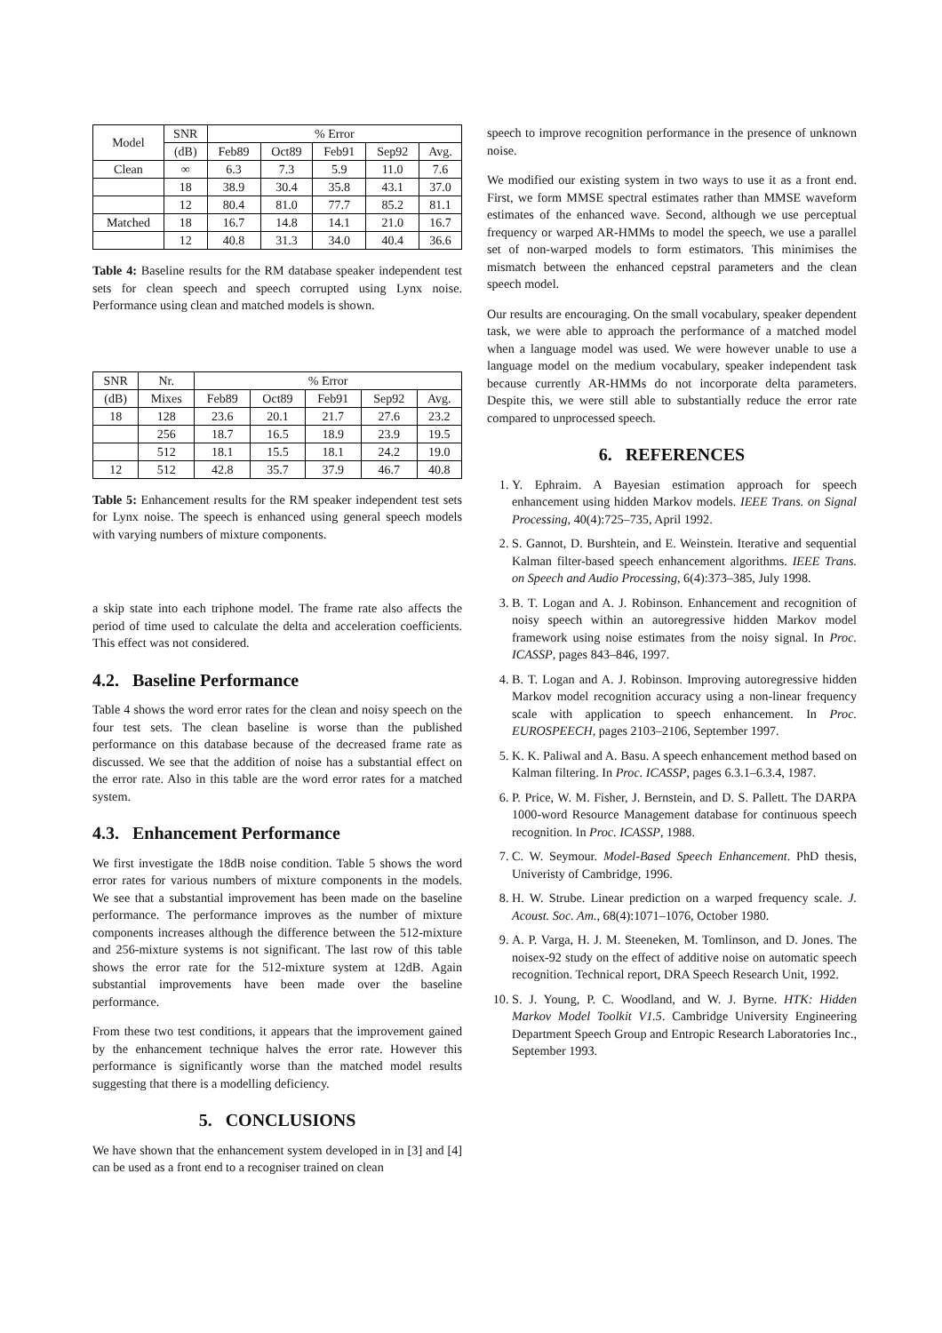| Model | SNR | % Error | | | | |
| --- | --- | --- | --- | --- | --- | --- |
| | (dB) | Feb89 | Oct89 | Feb91 | Sep92 | Avg. |
| Clean | ∞ | 6.3 | 7.3 | 5.9 | 11.0 | 7.6 |
| | 18 | 38.9 | 30.4 | 35.8 | 43.1 | 37.0 |
| | 12 | 80.4 | 81.0 | 77.7 | 85.2 | 81.1 |
| Matched | 18 | 16.7 | 14.8 | 14.1 | 21.0 | 16.7 |
| | 12 | 40.8 | 31.3 | 34.0 | 40.4 | 36.6 |
Table 4: Baseline results for the RM database speaker independent test sets for clean speech and speech corrupted using Lynx noise. Performance using clean and matched models is shown.
| SNR | Nr. | % Error | | | | |
| --- | --- | --- | --- | --- | --- | --- |
| (dB) | Mixes | Feb89 | Oct89 | Feb91 | Sep92 | Avg. |
| 18 | 128 | 23.6 | 20.1 | 21.7 | 27.6 | 23.2 |
| | 256 | 18.7 | 16.5 | 18.9 | 23.9 | 19.5 |
| | 512 | 18.1 | 15.5 | 18.1 | 24.2 | 19.0 |
| 12 | 512 | 42.8 | 35.7 | 37.9 | 46.7 | 40.8 |
Table 5: Enhancement results for the RM speaker independent test sets for Lynx noise. The speech is enhanced using general speech models with varying numbers of mixture components.
a skip state into each triphone model. The frame rate also affects the period of time used to calculate the delta and acceleration coefficients. This effect was not considered.
4.2. Baseline Performance
Table 4 shows the word error rates for the clean and noisy speech on the four test sets. The clean baseline is worse than the published performance on this database because of the decreased frame rate as discussed. We see that the addition of noise has a substantial effect on the error rate. Also in this table are the word error rates for a matched system.
4.3. Enhancement Performance
We first investigate the 18dB noise condition. Table 5 shows the word error rates for various numbers of mixture components in the models. We see that a substantial improvement has been made on the baseline performance. The performance improves as the number of mixture components increases although the difference between the 512-mixture and 256-mixture systems is not significant. The last row of this table shows the error rate for the 512-mixture system at 12dB. Again substantial improvements have been made over the baseline performance.
From these two test conditions, it appears that the improvement gained by the enhancement technique halves the error rate. However this performance is significantly worse than the matched model results suggesting that there is a modelling deficiency.
5. CONCLUSIONS
We have shown that the enhancement system developed in in [3] and [4] can be used as a front end to a recogniser trained on clean
speech to improve recognition performance in the presence of unknown noise.
We modified our existing system in two ways to use it as a front end. First, we form MMSE spectral estimates rather than MMSE waveform estimates of the enhanced wave. Second, although we use perceptual frequency or warped AR-HMMs to model the speech, we use a parallel set of non-warped models to form estimators. This minimises the mismatch between the enhanced cepstral parameters and the clean speech model.
Our results are encouraging. On the small vocabulary, speaker dependent task, we were able to approach the performance of a matched model when a language model was used. We were however unable to use a language model on the medium vocabulary, speaker independent task because currently AR-HMMs do not incorporate delta parameters. Despite this, we were still able to substantially reduce the error rate compared to unprocessed speech.
6. REFERENCES
1. Y. Ephraim. A Bayesian estimation approach for speech enhancement using hidden Markov models. IEEE Trans. on Signal Processing, 40(4):725–735, April 1992.
2. S. Gannot, D. Burshtein, and E. Weinstein. Iterative and sequential Kalman filter-based speech enhancement algorithms. IEEE Trans. on Speech and Audio Processing, 6(4):373–385, July 1998.
3. B. T. Logan and A. J. Robinson. Enhancement and recognition of noisy speech within an autoregressive hidden Markov model framework using noise estimates from the noisy signal. In Proc. ICASSP, pages 843–846, 1997.
4. B. T. Logan and A. J. Robinson. Improving autoregressive hidden Markov model recognition accuracy using a non-linear frequency scale with application to speech enhancement. In Proc. EUROSPEECH, pages 2103–2106, September 1997.
5. K. K. Paliwal and A. Basu. A speech enhancement method based on Kalman filtering. In Proc. ICASSP, pages 6.3.1–6.3.4, 1987.
6. P. Price, W. M. Fisher, J. Bernstein, and D. S. Pallett. The DARPA 1000-word Resource Management database for continuous speech recognition. In Proc. ICASSP, 1988.
7. C. W. Seymour. Model-Based Speech Enhancement. PhD thesis, Univeristy of Cambridge, 1996.
8. H. W. Strube. Linear prediction on a warped frequency scale. J. Acoust. Soc. Am., 68(4):1071–1076, October 1980.
9. A. P. Varga, H. J. M. Steeneken, M. Tomlinson, and D. Jones. The noisex-92 study on the effect of additive noise on automatic speech recognition. Technical report, DRA Speech Research Unit, 1992.
10. S. J. Young, P. C. Woodland, and W. J. Byrne. HTK: Hidden Markov Model Toolkit V1.5. Cambridge University Engineering Department Speech Group and Entropic Research Laboratories Inc., September 1993.